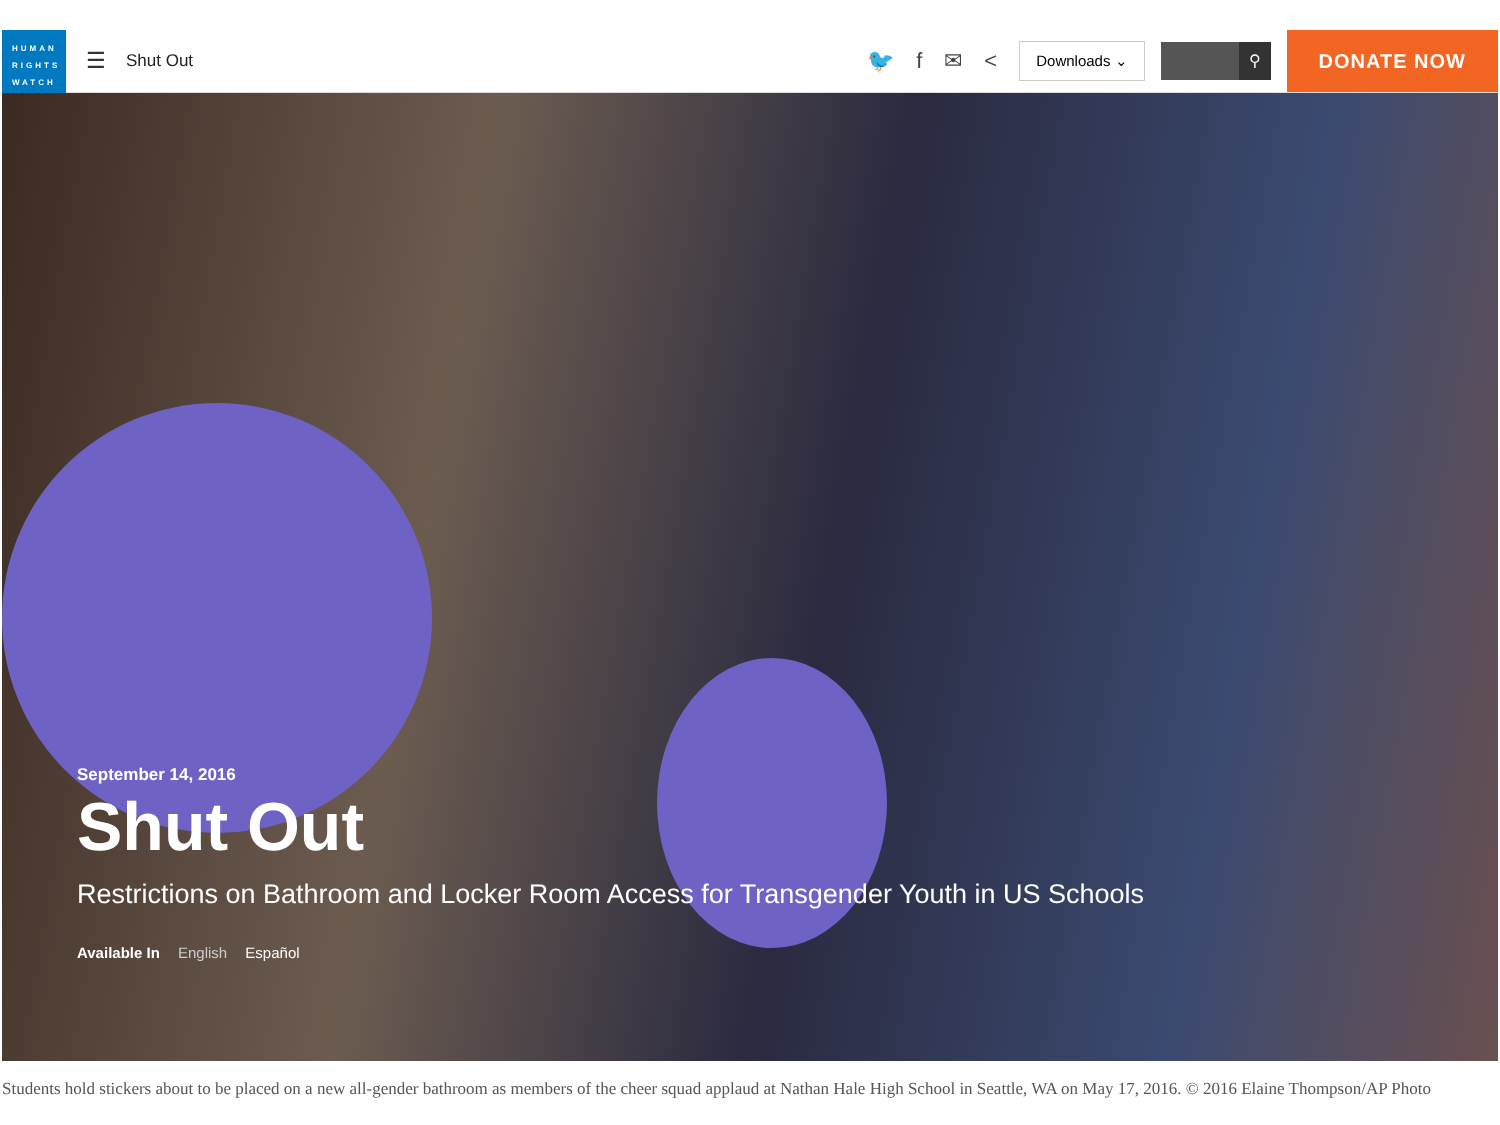HUMAN
RIGHTS
WATCH
☰
Shut Out
🐦 f ✉ <
Downloads ⌄
⚲
DONATE NOW
September 14, 2016
Shut Out
Restrictions on Bathroom and Locker Room Access for Transgender Youth in US Schools
Available In English Español
Students hold stickers about to be placed on a new all-gender bathroom as members of the cheer squad applaud at Nathan Hale High School in Seattle, WA on May 17, 2016. © 2016 Elaine Thompson/AP Photo